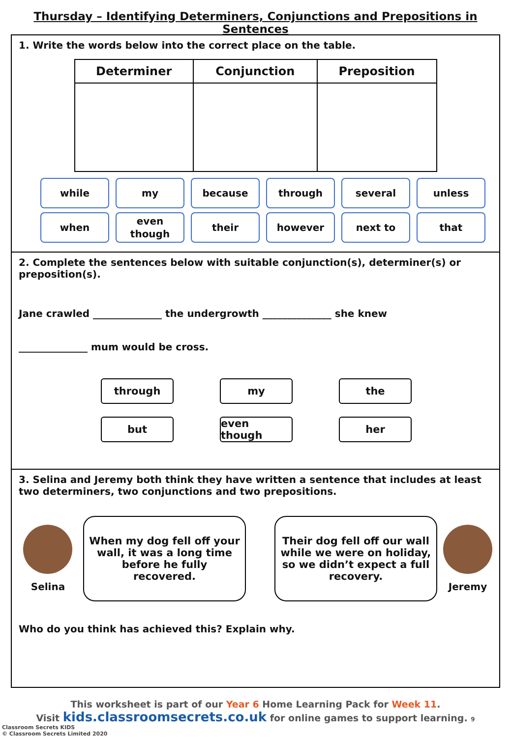Thursday – Identifying Determiners, Conjunctions and Prepositions in Sentences
1. Write the words below into the correct place on the table.
| Determiner | Conjunction | Preposition |
| --- | --- | --- |
while
my
because
through
several
unless
when
even
though
their
however
next to
that
2. Complete the sentences below with suitable conjunction(s), determiner(s) or preposition(s).
Jane crawled ______________ the undergrowth ______________ she knew
______________ mum would be cross.
through
my
the
but
even though
her
3. Selina and Jeremy both think they have written a sentence that includes at least two determiners, two conjunctions and two prepositions.
Selina
When my dog fell off your wall, it was a long time before he fully recovered.
Their dog fell off our wall while we were on holiday, so we didn’t expect a full recovery.
Jeremy
Who do you think has achieved this? Explain why.
This worksheet is part of our Year 6 Home Learning Pack for Week 11.
Visit kids.classroomsecrets.co.uk for online games to support learning. 9
Classroom Secrets KIDS
© Classroom Secrets Limited 2020